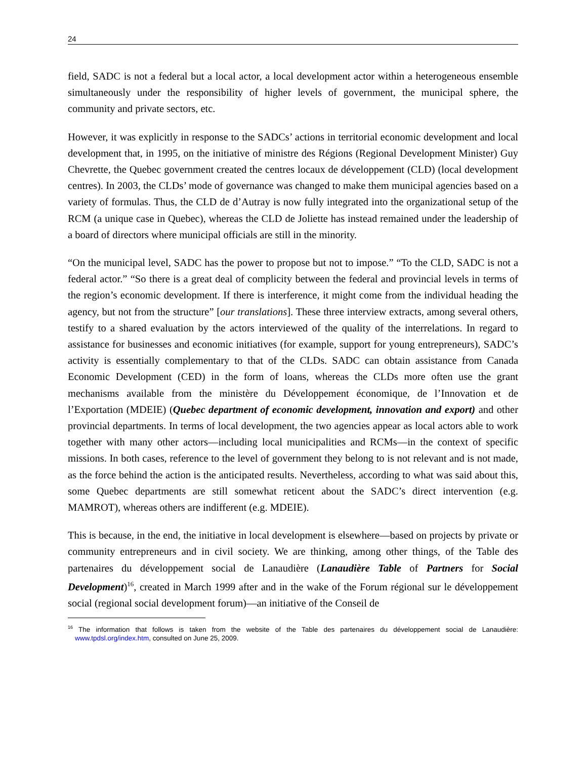24
field, SADC is not a federal but a local actor, a local development actor within a heterogeneous ensemble simultaneously under the responsibility of higher levels of government, the municipal sphere, the community and private sectors, etc.
However, it was explicitly in response to the SADCs’ actions in territorial economic development and local development that, in 1995, on the initiative of ministre des Régions (Regional Development Minister) Guy Chevrette, the Quebec government created the centres locaux de développement (CLD) (local development centres). In 2003, the CLDs’ mode of governance was changed to make them municipal agencies based on a variety of formulas. Thus, the CLD de d’Autray is now fully integrated into the organizational setup of the RCM (a unique case in Quebec), whereas the CLD de Joliette has instead remained under the leadership of a board of directors where municipal officials are still in the minority.
“On the municipal level, SADC has the power to propose but not to impose.” “To the CLD, SADC is not a federal actor.” “So there is a great deal of complicity between the federal and provincial levels in terms of the region’s economic development. If there is interference, it might come from the individual heading the agency, but not from the structure” [our translations]. These three interview extracts, among several others, testify to a shared evaluation by the actors interviewed of the quality of the interrelations. In regard to assistance for businesses and economic initiatives (for example, support for young entrepreneurs), SADC’s activity is essentially complementary to that of the CLDs. SADC can obtain assistance from Canada Economic Development (CED) in the form of loans, whereas the CLDs more often use the grant mechanisms available from the ministère du Développement économique, de l’Innovation et de l’Exportation (MDEIE) (Quebec department of economic development, innovation and export) and other provincial departments. In terms of local development, the two agencies appear as local actors able to work together with many other actors—including local municipalities and RCMs—in the context of specific missions. In both cases, reference to the level of government they belong to is not relevant and is not made, as the force behind the action is the anticipated results. Nevertheless, according to what was said about this, some Quebec departments are still somewhat reticent about the SADC’s direct intervention (e.g. MAMROT), whereas others are indifferent (e.g. MDEIE).
This is because, in the end, the initiative in local development is elsewhere—based on projects by private or community entrepreneurs and in civil society. We are thinking, among other things, of the Table des partenaires du développement social de Lanaudière (Lanaudière Table of Partners for Social Development)<sup>16</sup>, created in March 1999 after and in the wake of the Forum régional sur le développement social (regional social development forum)—an initiative of the Conseil de
<sup>16</sup> The information that follows is taken from the website of the Table des partenaires du développement social de Lanaudière: www.tpdsl.org/index.htm, consulted on June 25, 2009.